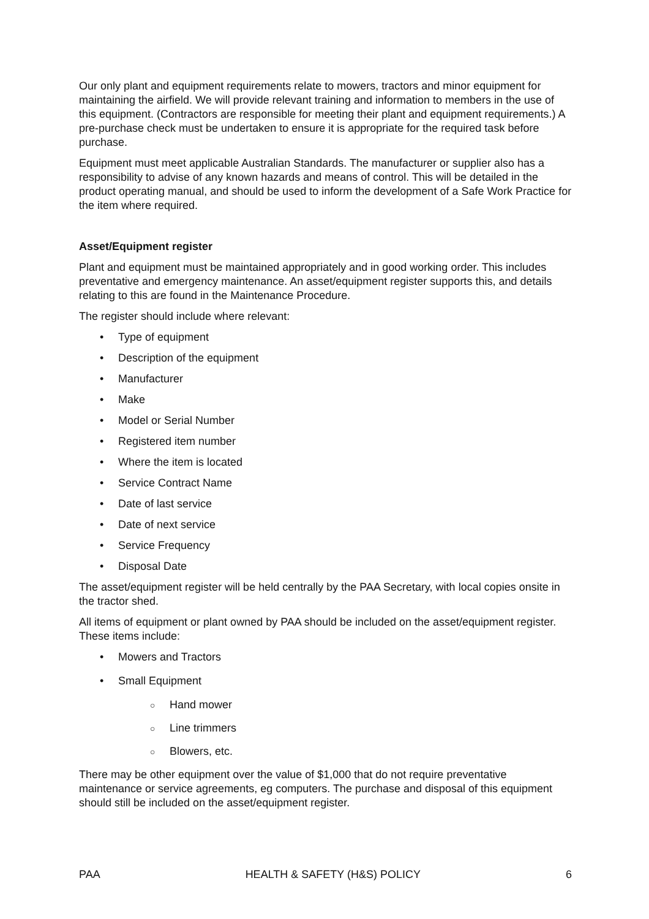Our only plant and equipment requirements relate to mowers, tractors and minor equipment for maintaining the airfield. We will provide relevant training and information to members in the use of this equipment. (Contractors are responsible for meeting their plant and equipment requirements.) A pre-purchase check must be undertaken to ensure it is appropriate for the required task before purchase.
Equipment must meet applicable Australian Standards. The manufacturer or supplier also has a responsibility to advise of any known hazards and means of control. This will be detailed in the product operating manual, and should be used to inform the development of a Safe Work Practice for the item where required.
Asset/Equipment register
Plant and equipment must be maintained appropriately and in good working order. This includes preventative and emergency maintenance. An asset/equipment register supports this, and details relating to this are found in the Maintenance Procedure.
The register should include where relevant:
• Type of equipment
• Description of the equipment
• Manufacturer
• Make
• Model or Serial Number
• Registered item number
• Where the item is located
• Service Contract Name
• Date of last service
• Date of next service
• Service Frequency
• Disposal Date
The asset/equipment register will be held centrally by the PAA Secretary, with local copies onsite in the tractor shed.
All items of equipment or plant owned by PAA should be included on the asset/equipment register. These items include:
• Mowers and Tractors
• Small Equipment
○ Hand mower
○ Line trimmers
○ Blowers, etc.
There may be other equipment over the value of $1,000 that do not require preventative maintenance or service agreements, eg computers. The purchase and disposal of this equipment should still be included on the asset/equipment register.
PAA HEALTH & SAFETY (H&S) POLICY 6